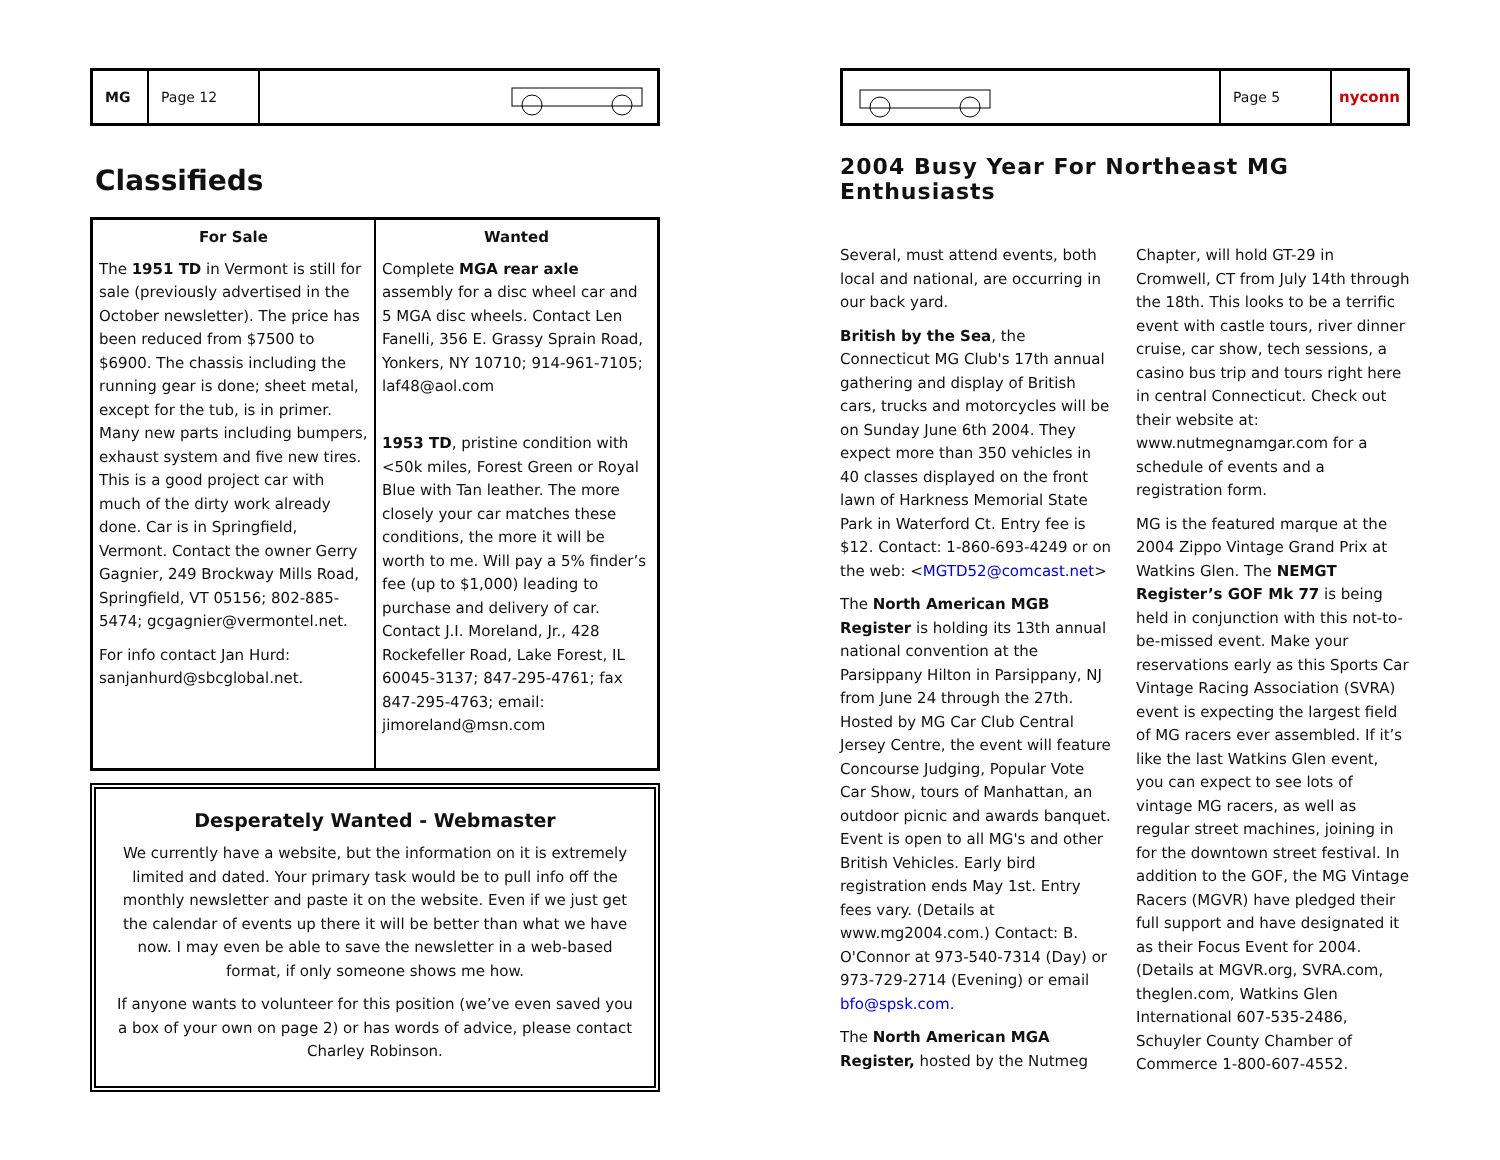MG Page 12
Classifieds
For Sale
The 1951 TD in Vermont is still for sale (previously advertised in the October newsletter). The price has been reduced from $7500 to $6900. The chassis including the running gear is done; sheet metal, except for the tub, is in primer. Many new parts including bumpers, exhaust system and five new tires. This is a good project car with much of the dirty work already done. Car is in Springfield, Vermont. Contact the owner Gerry Gagnier, 249 Brockway Mills Road, Springfield, VT 05156; 802-885-5474; gcgagnier@vermontel.net.
For info contact Jan Hurd: sanjanhurd@sbcglobal.net.
Wanted
Complete MGA rear axle assembly for a disc wheel car and 5 MGA disc wheels. Contact Len Fanelli, 356 E. Grassy Sprain Road, Yonkers, NY 10710; 914-961-7105; laf48@aol.com
1953 TD, pristine condition with <50k miles, Forest Green or Royal Blue with Tan leather. The more closely your car matches these conditions, the more it will be worth to me. Will pay a 5% finder’s fee (up to $1,000) leading to purchase and delivery of car. Contact J.I. Moreland, Jr., 428 Rockefeller Road, Lake Forest, IL 60045-3137; 847-295-4761; fax 847-295-4763; email: jimoreland@msn.com
Desperately Wanted - Webmaster
We currently have a website, but the information on it is extremely limited and dated. Your primary task would be to pull info off the monthly newsletter and paste it on the website. Even if we just get the calendar of events up there it will be better than what we have now. I may even be able to save the newsletter in a web-based format, if only someone shows me how.
If anyone wants to volunteer for this position (we’ve even saved you a box of your own on page 2) or has words of advice, please contact Charley Robinson.
Page 5
nyconn
2004 Busy Year For Northeast MG Enthusiasts
Several, must attend events, both local and national, are occurring in our back yard.
British by the Sea, the Connecticut MG Club's 17th annual gathering and display of British cars, trucks and motorcycles will be on Sunday June 6th 2004. They expect more than 350 vehicles in 40 classes displayed on the front lawn of Harkness Memorial State Park in Waterford Ct. Entry fee is $12. Contact: 1-860-693-4249 or on the web: <MGTD52@comcast.net>
The North American MGB Register is holding its 13th annual national convention at the Parsippany Hilton in Parsippany, NJ from June 24 through the 27th. Hosted by MG Car Club Central Jersey Centre, the event will feature Concourse Judging, Popular Vote Car Show, tours of Manhattan, an outdoor picnic and awards banquet. Event is open to all MG's and other British Vehicles. Early bird registration ends May 1st. Entry fees vary. (Details at www.mg2004.com.) Contact: B. O'Connor at 973-540-7314 (Day) or 973-729-2714 (Evening) or email bfo@spsk.com.
The North American MGA Register, hosted by the Nutmeg
Chapter, will hold GT-29 in Cromwell, CT from July 14th through the 18th. This looks to be a terrific event with castle tours, river dinner cruise, car show, tech sessions, a casino bus trip and tours right here in central Connecticut. Check out their website at: www.nutmegnamgar.com for a schedule of events and a registration form.
MG is the featured marque at the 2004 Zippo Vintage Grand Prix at Watkins Glen. The NEMGT Register’s GOF Mk 77 is being held in conjunction with this not-to-be-missed event. Make your reservations early as this Sports Car Vintage Racing Association (SVRA) event is expecting the largest field of MG racers ever assembled. If it’s like the last Watkins Glen event, you can expect to see lots of vintage MG racers, as well as regular street machines, joining in for the downtown street festival. In addition to the GOF, the MG Vintage Racers (MGVR) have pledged their full support and have designated it as their Focus Event for 2004. (Details at MGVR.org, SVRA.com, theglen.com, Watkins Glen International 607-535-2486, Schuyler County Chamber of Commerce 1-800-607-4552.